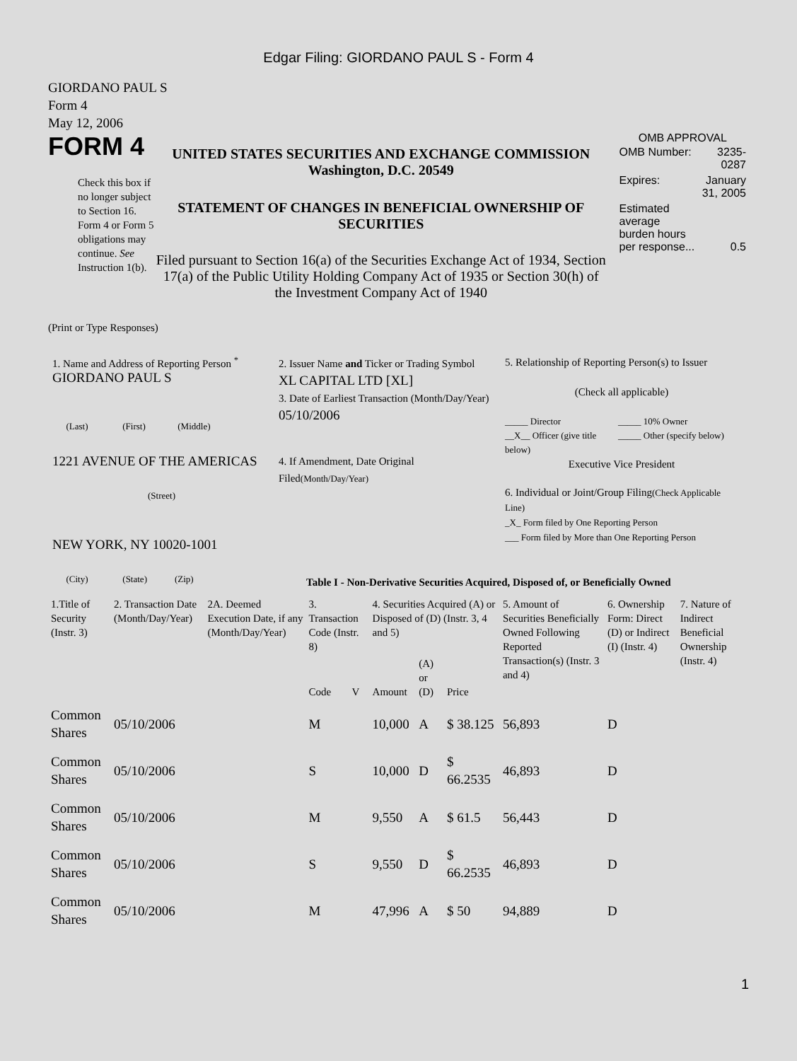Edgar Filing: GIORDANO PAUL S - Form 4
GIORDANO PAUL S
Form 4
May 12, 2006
FORM 4
Check this box if no longer subject to Section 16. Form 4 or Form 5 obligations may continue. See Instruction 1(b).
UNITED STATES SECURITIES AND EXCHANGE COMMISSION
Washington, D.C. 20549
STATEMENT OF CHANGES IN BENEFICIAL OWNERSHIP OF SECURITIES
Filed pursuant to Section 16(a) of the Securities Exchange Act of 1934, Section 17(a) of the Public Utility Holding Company Act of 1935 or Section 30(h) of the Investment Company Act of 1940
OMB APPROVAL
| OMB Number: | 3235-0287 |
| Expires: | January 31, 2005 |
| Estimated average burden hours per response... | 0.5 |
(Print or Type Responses)
1. Name and Address of Reporting Person <sup>*</sup>
GIORDANO PAUL S
(Last) (First) (Middle)
1221 AVENUE OF THE AMERICAS
(Street)
NEW YORK, NY 10020-1001
(City) (State) (Zip)
2. Issuer Name and Ticker or Trading Symbol
XL CAPITAL LTD [XL]
3. Date of Earliest Transaction (Month/Day/Year)
05/10/2006
4. If Amendment, Date Original Filed(Month/Day/Year)
5. Relationship of Reporting Person(s) to Issuer
(Check all applicable)
_____ Director
__X__ Officer (give title below)
_____ 10% Owner
_____ Other (specify below)
Executive Vice President
6. Individual or Joint/Group Filing(Check Applicable Line)
_X_ Form filed by One Reporting Person
___ Form filed by More than One Reporting Person
Table I - Non-Derivative Securities Acquired, Disposed of, or Beneficially Owned
| 1.Title of Security (Instr. 3) | 2. Transaction Date (Month/Day/Year) | 2A. Deemed Execution Date, if any (Month/Day/Year) | 3. Transaction Code (Instr. 8) | | 4. Securities Acquired (A) or Disposed of (D) (Instr. 3, 4 and 5) | | | 5. Amount of Securities Beneficially Owned Following Reported Transaction(s) (Instr. 3 and 4) | 6. Ownership Form: Direct (D) or Indirect (I) (Instr. 4) | 7. Nature of Indirect Beneficial Ownership (Instr. 4) |
| --- | --- | --- | --- | --- | --- | --- | --- | --- | --- | --- |
| | | | Code | V | Amount | (A) or (D) | Price | | | |
| Common Shares | 05/10/2006 | | M | | 10,000 | A | $ 38.125 | 56,893 | D | |
| Common Shares | 05/10/2006 | | S | | 10,000 | D | $ 66.2535 | 46,893 | D | |
| Common Shares | 05/10/2006 | | M | | 9,550 | A | $ 61.5 | 56,443 | D | |
| Common Shares | 05/10/2006 | | S | | 9,550 | D | $ 66.2535 | 46,893 | D | |
| Common Shares | 05/10/2006 | | M | | 47,996 | A | $ 50 | 94,889 | D | |
1